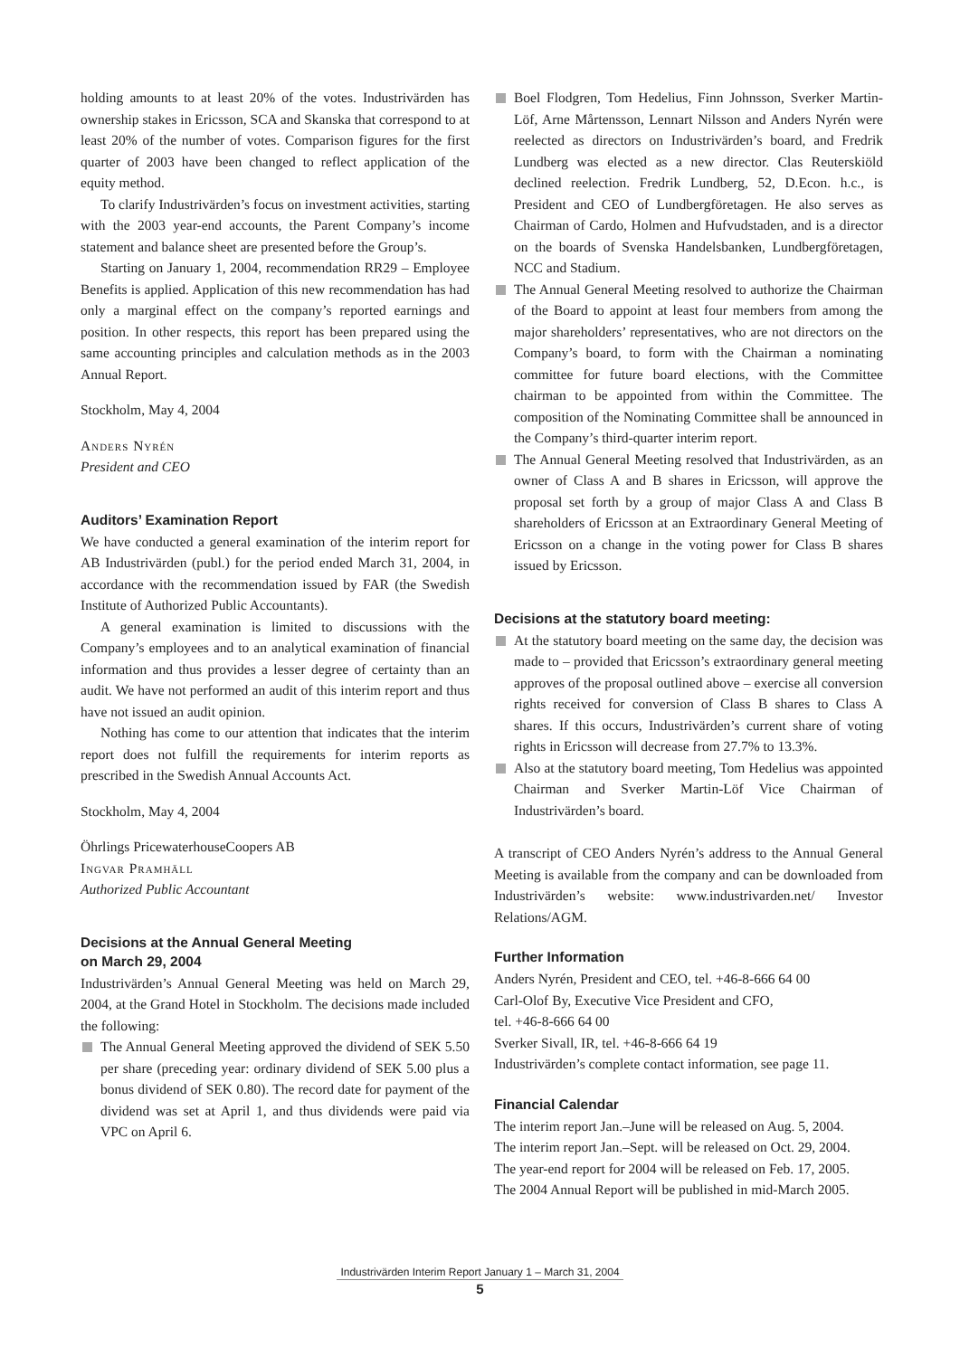holding amounts to at least 20% of the votes. Industrivärden has ownership stakes in Ericsson, SCA and Skanska that correspond to at least 20% of the number of votes. Comparison figures for the first quarter of 2003 have been changed to reflect application of the equity method.
To clarify Industrivärden’s focus on investment activities, starting with the 2003 year-end accounts, the Parent Company’s income statement and balance sheet are presented before the Group’s.
Starting on January 1, 2004, recommendation RR29 – Employee Benefits is applied. Application of this new recommendation has had only a marginal effect on the company’s reported earnings and position. In other respects, this report has been prepared using the same accounting principles and calculation methods as in the 2003 Annual Report.
Stockholm, May 4, 2004
Anders Nyrén
President and CEO
Auditors’ Examination Report
We have conducted a general examination of the interim report for AB Industrivärden (publ.) for the period ended March 31, 2004, in accordance with the recommendation issued by FAR (the Swedish Institute of Authorized Public Accountants).
A general examination is limited to discussions with the Company’s employees and to an analytical examination of financial information and thus provides a lesser degree of certainty than an audit. We have not performed an audit of this interim report and thus have not issued an audit opinion.
Nothing has come to our attention that indicates that the interim report does not fulfill the requirements for interim reports as prescribed in the Swedish Annual Accounts Act.
Stockholm, May 4, 2004
Öhrlings PricewaterhouseCoopers AB
Ingvar Pramhäll
Authorized Public Accountant
Decisions at the Annual General Meeting
on March 29, 2004
Industrivärden’s Annual General Meeting was held on March 29, 2004, at the Grand Hotel in Stockholm. The decisions made included the following:
The Annual General Meeting approved the dividend of SEK 5.50 per share (preceding year: ordinary dividend of SEK 5.00 plus a bonus dividend of SEK 0.80). The record date for payment of the dividend was set at April 1, and thus dividends were paid via VPC on April 6.
Boel Flodgren, Tom Hedelius, Finn Johnsson, Sverker Martin-Löf, Arne Mårtensson, Lennart Nilsson and Anders Nyrén were reelected as directors on Industrivärden’s board, and Fredrik Lundberg was elected as a new director. Clas Reuterskiöld declined reelection. Fredrik Lundberg, 52, D.Econ. h.c., is President and CEO of Lundbergföretagen. He also serves as Chairman of Cardo, Holmen and Hufvudstaden, and is a director on the boards of Svenska Handelsbanken, Lundbergföretagen, NCC and Stadium.
The Annual General Meeting resolved to authorize the Chairman of the Board to appoint at least four members from among the major shareholders’ representatives, who are not directors on the Company’s board, to form with the Chairman a nominating committee for future board elections, with the Committee chairman to be appointed from within the Committee. The composition of the Nominating Committee shall be announced in the Company’s third-quarter interim report.
The Annual General Meeting resolved that Industrivärden, as an owner of Class A and B shares in Ericsson, will approve the proposal set forth by a group of major Class A and Class B shareholders of Ericsson at an Extraordinary General Meeting of Ericsson on a change in the voting power for Class B shares issued by Ericsson.
Decisions at the statutory board meeting:
At the statutory board meeting on the same day, the decision was made to – provided that Ericsson’s extraordinary general meeting approves of the proposal outlined above – exercise all conversion rights received for conversion of Class B shares to Class A shares. If this occurs, Industrivärden’s current share of voting rights in Ericsson will decrease from 27.7% to 13.3%.
Also at the statutory board meeting, Tom Hedelius was appointed Chairman and Sverker Martin-Löf Vice Chairman of Industrivärden’s board.
A transcript of CEO Anders Nyrén’s address to the Annual General Meeting is available from the company and can be downloaded from Industrivärden’s website: www.industrivarden.net/ Investor Relations/AGM.
Further Information
Anders Nyrén, President and CEO, tel. +46-8-666 64 00
Carl-Olof By, Executive Vice President and CFO,
tel. +46-8-666 64 00
Sverker Sivall, IR, tel. +46-8-666 64 19
Industrivärden’s complete contact information, see page 11.
Financial Calendar
The interim report Jan.–June will be released on Aug. 5, 2004.
The interim report Jan.–Sept. will be released on Oct. 29, 2004.
The year-end report for 2004 will be released on Feb. 17, 2005.
The 2004 Annual Report will be published in mid-March 2005.
Industrivärden Interim Report January 1 – March 31, 2004
5